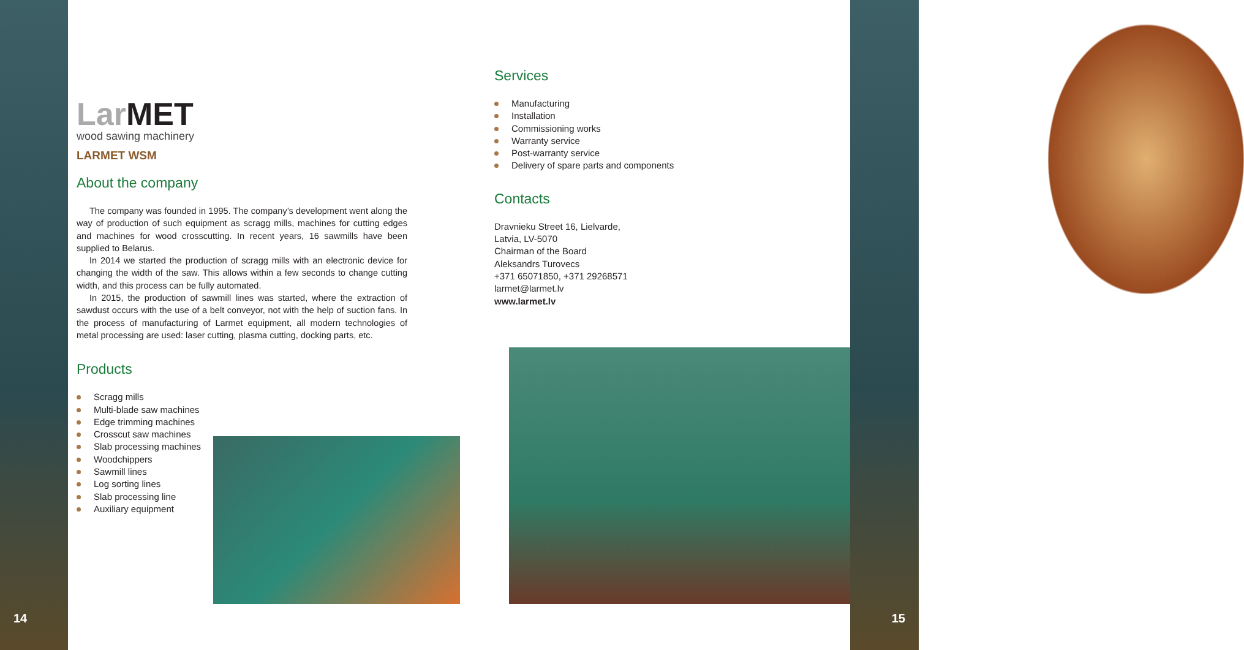14 15
Lar MET
wood sawing machinery
LARMET WSM
About the company
The company was founded in 1995. The company’s development went along the way of production of such equipment as scragg mills, machines for cutting edges and machines for wood crosscutting. In recent years, 16 sawmills have been supplied to Belarus.
In 2014 we started the production of scragg mills with an electronic device for changing the width of the saw. This allows within a few seconds to change cutting width, and this process can be fully automated.
In 2015, the production of sawmill lines was started, where the extraction of sawdust occurs with the use of a belt conveyor, not with the help of suction fans. In the process of manufacturing of Larmet equipment, all modern technologies of metal processing are used: laser cutting, plasma cutting, docking parts, etc.
Products
Scragg mills
Multi-blade saw machines
Edge trimming machines
Crosscut saw machines
Slab processing machines
Woodchippers
Sawmill lines
Log sorting lines
Slab processing line
Auxiliary equipment
Services
Manufacturing
Installation
Commissioning works
Warranty service
Post-warranty service
Delivery of spare parts and components
Contacts
Dravnieku Street 16, Lielvarde,
Latvia, LV-5070
Chairman of the Board
Aleksandrs Turovecs
+371 65071850, +371 29268571
larmet@larmet.lv
www.larmet.lv